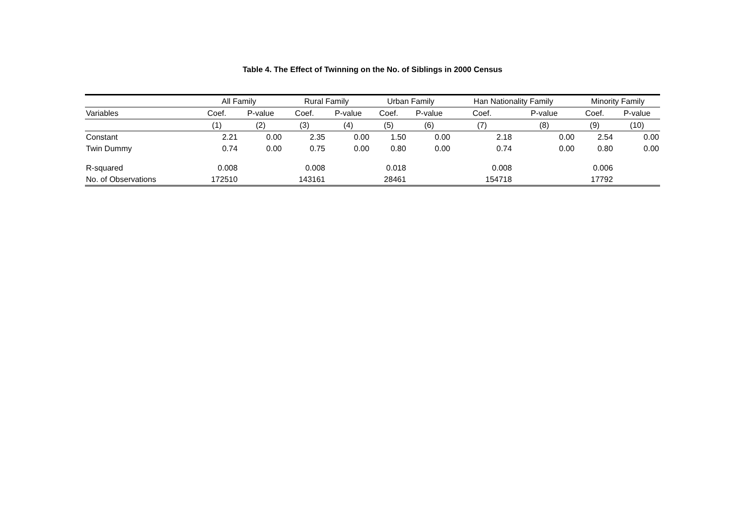Table 4. The Effect of Twinning on the No. of Siblings in 2000 Census
| | All Family | | Rural Family | | Urban Family | | Han Nationality Family | | Minority Family | |
| --- | --- | --- | --- | --- | --- | --- | --- | --- | --- | --- |
| Variables | Coef. | P-value | Coef. | P-value | Coef. | P-value | Coef. | P-value | Coef. | P-value |
| | (1) | (2) | (3) | (4) | (5) | (6) | (7) | (8) | (9) | (10) |
| Constant | 2.21 | 0.00 | 2.35 | 0.00 | 1.50 | 0.00 | 2.18 | 0.00 | 2.54 | 0.00 |
| Twin Dummy | 0.74 | 0.00 | 0.75 | 0.00 | 0.80 | 0.00 | 0.74 | 0.00 | 0.80 | 0.00 |
| R-squared | 0.008 | | 0.008 | | 0.018 | | 0.008 | | 0.006 | |
| No. of Observations | 172510 | | 143161 | | 28461 | | 154718 | | 17792 | |